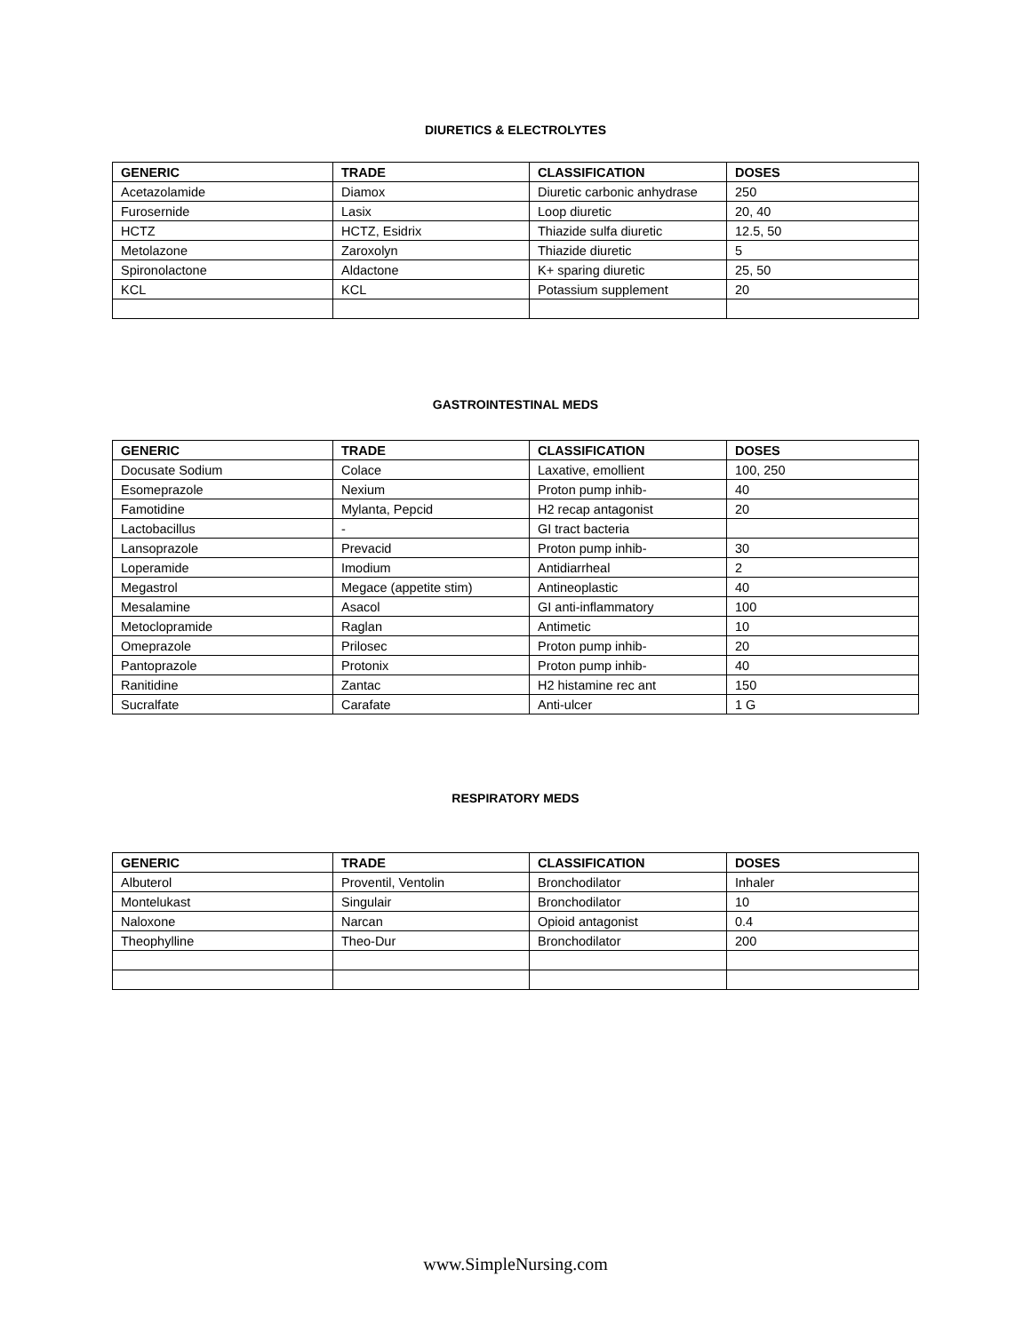DIURETICS & ELECTROLYTES
| GENERIC | TRADE | CLASSIFICATION | DOSES |
| --- | --- | --- | --- |
| Acetazolamide | Diamox | Diuretic carbonic anhydrase | 250 |
| Furosernide | Lasix | Loop diuretic | 20, 40 |
| HCTZ | HCTZ, Esidrix | Thiazide sulfa diuretic | 12.5, 50 |
| Metolazone | Zaroxolyn | Thiazide diuretic | 5 |
| Spironolactone | Aldactone | K+ sparing diuretic | 25, 50 |
| KCL | KCL | Potassium supplement | 20 |
GASTROINTESTINAL MEDS
| GENERIC | TRADE | CLASSIFICATION | DOSES |
| --- | --- | --- | --- |
| Docusate Sodium | Colace | Laxative, emollient | 100, 250 |
| Esomeprazole | Nexium | Proton pump inhib- | 40 |
| Famotidine | Mylanta, Pepcid | H2 recap antagonist | 20 |
| Lactobacillus | - | GI tract bacteria | |
| Lansoprazole | Prevacid | Proton pump inhib- | 30 |
| Loperamide | Imodium | Antidiarrheal | 2 |
| Megastrol | Megace (appetite stim) | Antineoplastic | 40 |
| Mesalamine | Asacol | GI anti-inflammatory | 100 |
| Metoclopramide | Raglan | Antimetic | 10 |
| Omeprazole | Prilosec | Proton pump inhib- | 20 |
| Pantoprazole | Protonix | Proton pump inhib- | 40 |
| Ranitidine | Zantac | H2 histamine rec ant | 150 |
| Sucralfate | Carafate | Anti-ulcer | 1 G |
RESPIRATORY MEDS
| GENERIC | TRADE | CLASSIFICATION | DOSES |
| --- | --- | --- | --- |
| Albuterol | Proventil, Ventolin | Bronchodilator | Inhaler |
| Montelukast | Singulair | Bronchodilator | 10 |
| Naloxone | Narcan | Opioid antagonist | 0.4 |
| Theophylline | Theo-Dur | Bronchodilator | 200 |
www.SimpleNursing.com